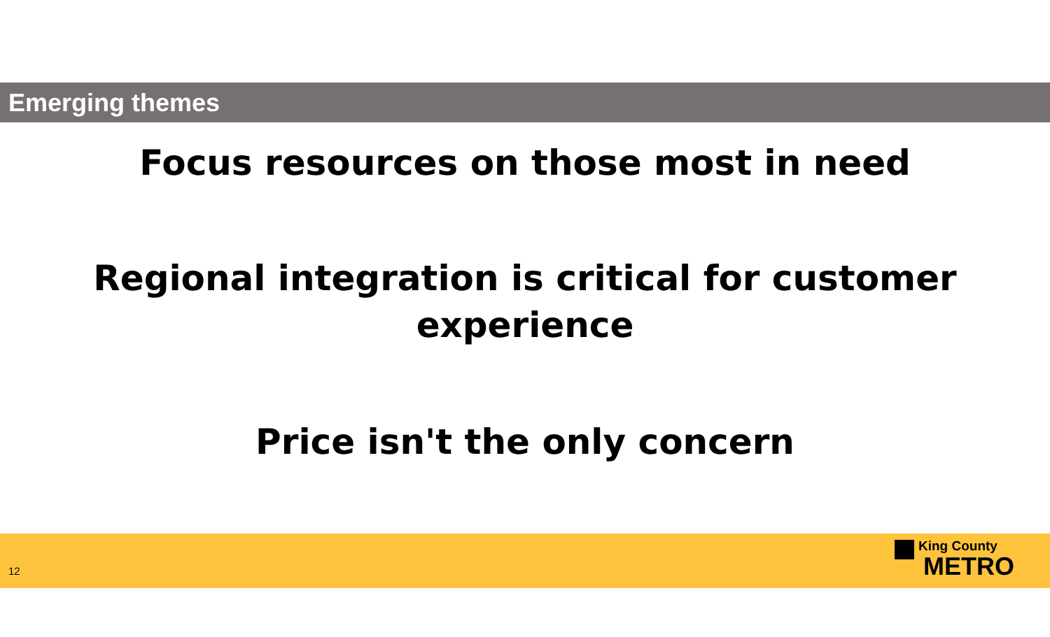Emerging themes
Focus resources on those most in need
Regional integration is critical for customer
experience
Price isn't the only concern
12
King County
METRO